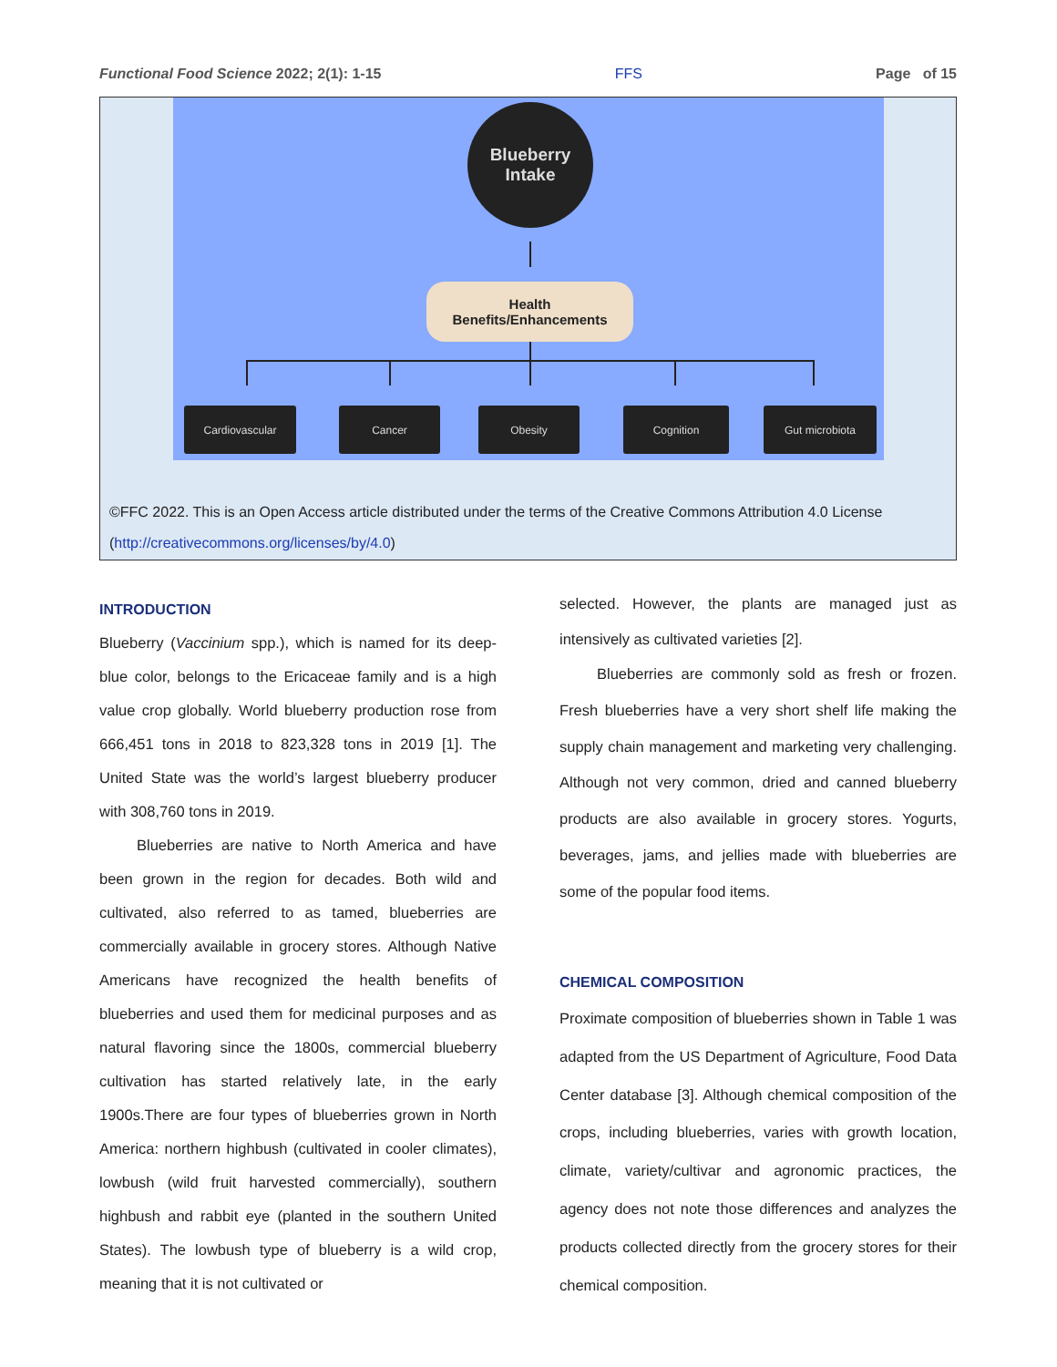Functional Food Science 2022; 2(1): 1-15 FFS Page of 15
Blueberry
Intake
Health
Benefits/Enhancements
Cardiovascular Cancer Obesity Cognition Gut microbiota
©FFC 2022. This is an Open Access article distributed under the terms of the Creative Commons Attribution 4.0 License (http://creativecommons.org/licenses/by/4.0)
INTRODUCTION
Blueberry (Vaccinium spp.), which is named for its deep-blue color, belongs to the Ericaceae family and is a high value crop globally. World blueberry production rose from 666,451 tons in 2018 to 823,328 tons in 2019 [1]. The United State was the world’s largest blueberry producer with 308,760 tons in 2019.
Blueberries are native to North America and have been grown in the region for decades. Both wild and cultivated, also referred to as tamed, blueberries are commercially available in grocery stores. Although Native Americans have recognized the health benefits of blueberries and used them for medicinal purposes and as natural flavoring since the 1800s, commercial blueberry cultivation has started relatively late, in the early 1900s.There are four types of blueberries grown in North America: northern highbush (cultivated in cooler climates), lowbush (wild fruit harvested commercially), southern highbush and rabbit eye (planted in the southern United States). The lowbush type of blueberry is a wild crop, meaning that it is not cultivated or
selected. However, the plants are managed just as intensively as cultivated varieties [2].
Blueberries are commonly sold as fresh or frozen. Fresh blueberries have a very short shelf life making the supply chain management and marketing very challenging. Although not very common, dried and canned blueberry products are also available in grocery stores. Yogurts, beverages, jams, and jellies made with blueberries are some of the popular food items.
CHEMICAL COMPOSITION
Proximate composition of blueberries shown in Table 1 was adapted from the US Department of Agriculture, Food Data Center database [3]. Although chemical composition of the crops, including blueberries, varies with growth location, climate, variety/cultivar and agronomic practices, the agency does not note those differences and analyzes the products collected directly from the grocery stores for their chemical composition.